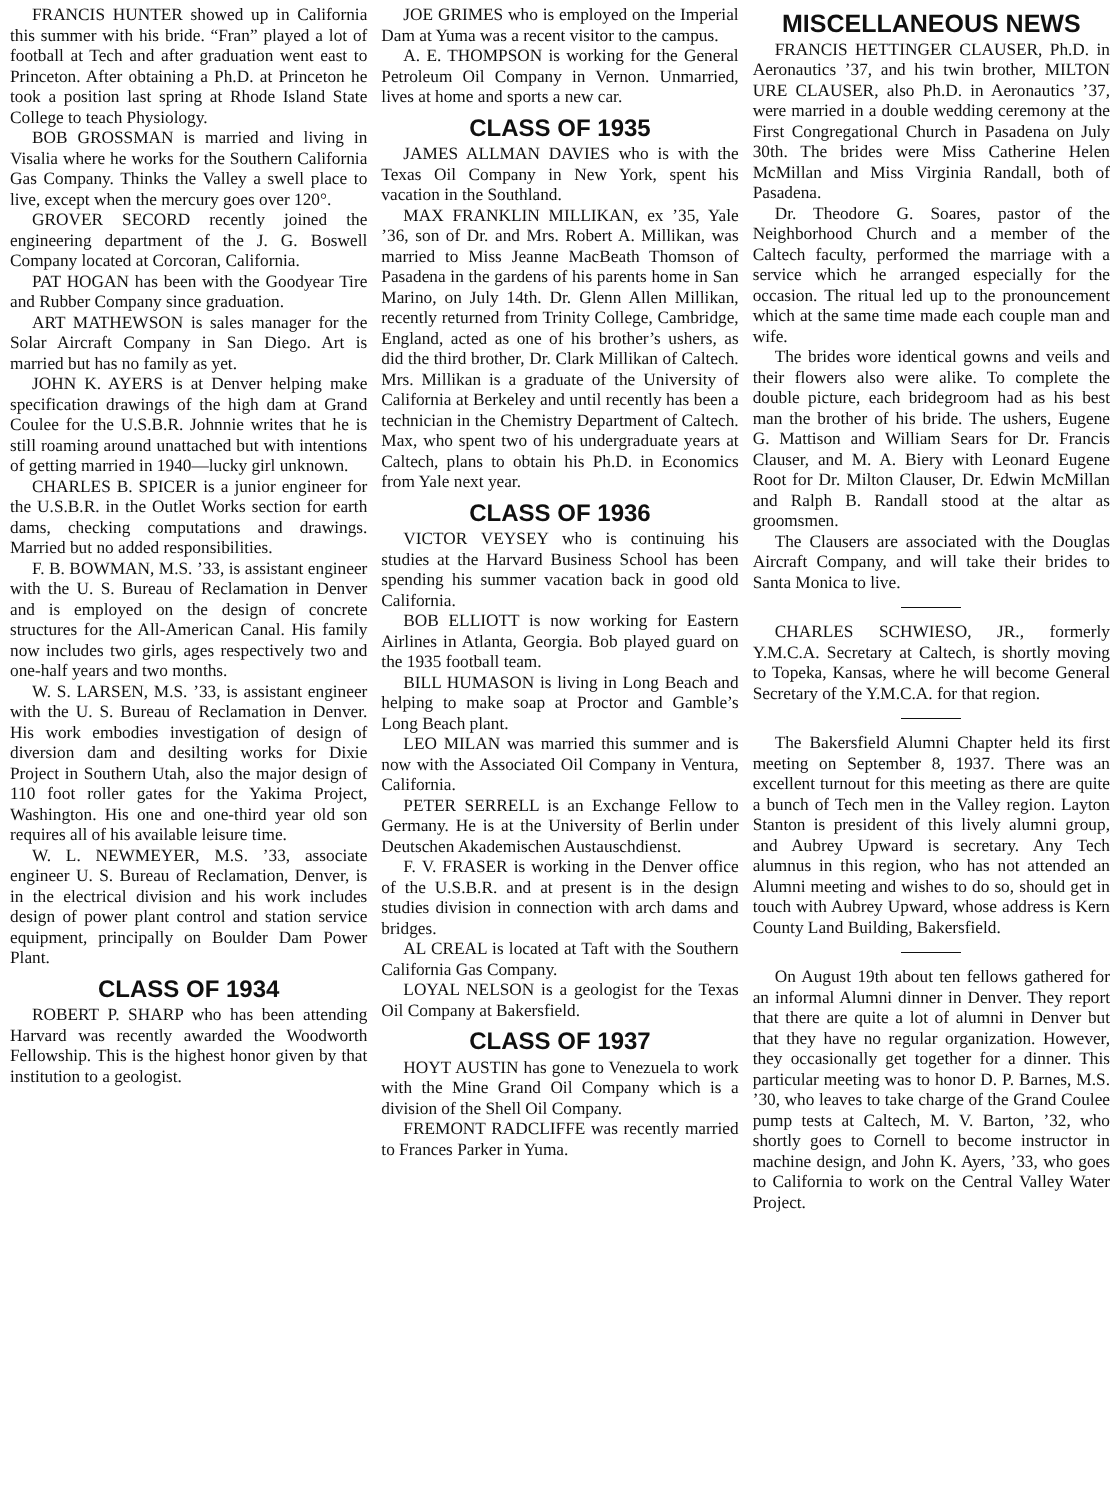FRANCIS HUNTER showed up in California this summer with his bride. “Fran” played a lot of football at Tech and after graduation went east to Princeton. After obtaining a Ph.D. at Princeton he took a position last spring at Rhode Island State College to teach Physiology.
BOB GROSSMAN is married and living in Visalia where he works for the Southern California Gas Company. Thinks the Valley a swell place to live, except when the mercury goes over 120°.
GROVER SECORD recently joined the engineering department of the J. G. Boswell Company located at Corcoran, California.
PAT HOGAN has been with the Goodyear Tire and Rubber Company since graduation.
ART MATHEWSON is sales manager for the Solar Aircraft Company in San Diego. Art is married but has no family as yet.
JOHN K. AYERS is at Denver helping make specification drawings of the high dam at Grand Coulee for the U.S.B.R. Johnnie writes that he is still roaming around unattached but with intentions of getting married in 1940—lucky girl unknown.
CHARLES B. SPICER is a junior engineer for the U.S.B.R. in the Outlet Works section for earth dams, checking computations and drawings. Married but no added responsibilities.
F. B. BOWMAN, M.S. ’33, is assistant engineer with the U. S. Bureau of Reclamation in Denver and is employed on the design of concrete structures for the All-American Canal. His family now includes two girls, ages respectively two and one-half years and two months.
W. S. LARSEN, M.S. ’33, is assistant engineer with the U. S. Bureau of Reclamation in Denver. His work embodies investigation of design of diversion dam and desilting works for Dixie Project in Southern Utah, also the major design of 110 foot roller gates for the Yakima Project, Washington. His one and one-third year old son requires all of his available leisure time.
W. L. NEWMEYER, M.S. ’33, associate engineer U. S. Bureau of Reclamation, Denver, is in the electrical division and his work includes design of power plant control and station service equipment, principally on Boulder Dam Power Plant.
CLASS OF 1934
ROBERT P. SHARP who has been attending Harvard was recently awarded the Woodworth Fellowship. This is the highest honor given by that institution to a geologist.
JOE GRIMES who is employed on the Imperial Dam at Yuma was a recent visitor to the campus.
A. E. THOMPSON is working for the General Petroleum Oil Company in Vernon. Unmarried, lives at home and sports a new car.
CLASS OF 1935
JAMES ALLMAN DAVIES who is with the Texas Oil Company in New York, spent his vacation in the Southland.
MAX FRANKLIN MILLIKAN, ex ’35, Yale ’36, son of Dr. and Mrs. Robert A. Millikan, was married to Miss Jeanne MacBeath Thomson of Pasadena in the gardens of his parents home in San Marino, on July 14th. Dr. Glenn Allen Millikan, recently returned from Trinity College, Cambridge, England, acted as one of his brother’s ushers, as did the third brother, Dr. Clark Millikan of Caltech. Mrs. Millikan is a graduate of the University of California at Berkeley and until recently has been a technician in the Chemistry Department of Caltech. Max, who spent two of his undergraduate years at Caltech, plans to obtain his Ph.D. in Economics from Yale next year.
CLASS OF 1936
VICTOR VEYSEY who is continuing his studies at the Harvard Business School has been spending his summer vacation back in good old California.
BOB ELLIOTT is now working for Eastern Airlines in Atlanta, Georgia. Bob played guard on the 1935 football team.
BILL HUMASON is living in Long Beach and helping to make soap at Proctor and Gamble’s Long Beach plant.
LEO MILAN was married this summer and is now with the Associated Oil Company in Ventura, California.
PETER SERRELL is an Exchange Fellow to Germany. He is at the University of Berlin under Deutschen Akademischen Austauschdienst.
F. V. FRASER is working in the Denver office of the U.S.B.R. and at present is in the design studies division in connection with arch dams and bridges.
AL CREAL is located at Taft with the Southern California Gas Company.
LOYAL NELSON is a geologist for the Texas Oil Company at Bakersfield.
CLASS OF 1937
HOYT AUSTIN has gone to Venezuela to work with the Mine Grand Oil Company which is a division of the Shell Oil Company.
FREMONT RADCLIFFE was recently married to Frances Parker in Yuma.
MISCELLANEOUS NEWS
FRANCIS HETTINGER CLAUSER, Ph.D. in Aeronautics ’37, and his twin brother, MILTON URE CLAUSER, also Ph.D. in Aeronautics ’37, were married in a double wedding ceremony at the First Congregational Church in Pasadena on July 30th. The brides were Miss Catherine Helen McMillan and Miss Virginia Randall, both of Pasadena.
Dr. Theodore G. Soares, pastor of the Neighborhood Church and a member of the Caltech faculty, performed the marriage with a service which he arranged especially for the occasion. The ritual led up to the pronouncement which at the same time made each couple man and wife.
The brides wore identical gowns and veils and their flowers also were alike. To complete the double picture, each bridegroom had as his best man the brother of his bride. The ushers, Eugene G. Mattison and William Sears for Dr. Francis Clauser, and M. A. Biery with Leonard Eugene Root for Dr. Milton Clauser, Dr. Edwin McMillan and Ralph B. Randall stood at the altar as groomsmen.
The Clausers are associated with the Douglas Aircraft Company, and will take their brides to Santa Monica to live.
CHARLES SCHWIESO, JR., formerly Y.M.C.A. Secretary at Caltech, is shortly moving to Topeka, Kansas, where he will become General Secretary of the Y.M.C.A. for that region.
The Bakersfield Alumni Chapter held its first meeting on September 8, 1937. There was an excellent turnout for this meeting as there are quite a bunch of Tech men in the Valley region. Layton Stanton is president of this lively alumni group, and Aubrey Upward is secretary. Any Tech alumnus in this region, who has not attended an Alumni meeting and wishes to do so, should get in touch with Aubrey Upward, whose address is Kern County Land Building, Bakersfield.
On August 19th about ten fellows gathered for an informal Alumni dinner in Denver. They report that there are quite a lot of alumni in Denver but that they have no regular organization. However, they occasionally get together for a dinner. This particular meeting was to honor D. P. Barnes, M.S. ’30, who leaves to take charge of the Grand Coulee pump tests at Caltech, M. V. Barton, ’32, who shortly goes to Cornell to become instructor in machine design, and John K. Ayers, ’33, who goes to California to work on the Central Valley Water Project.